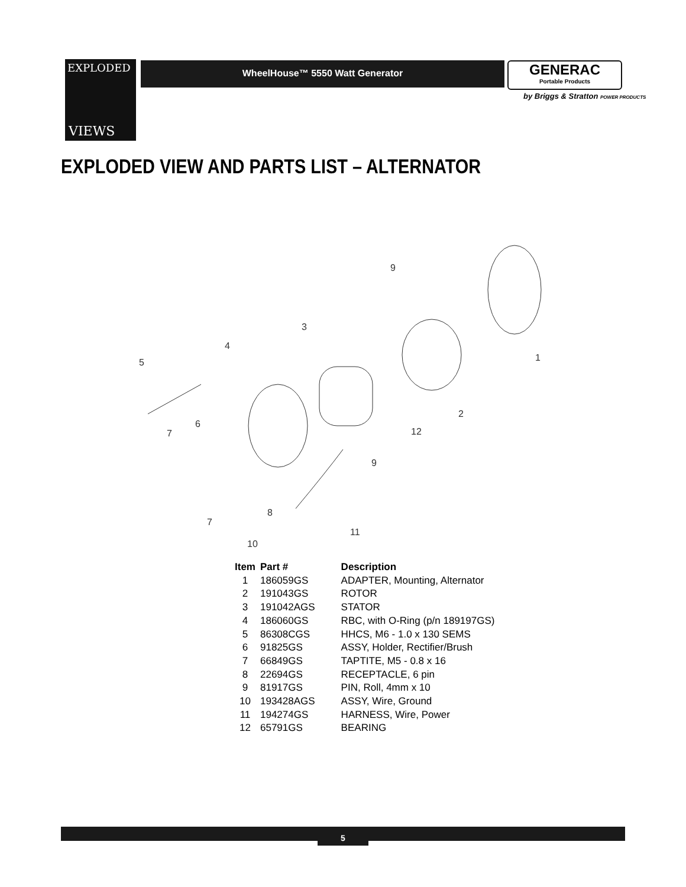EXPLODED
VIEWS
WheelHouse™ 5550 Watt Generator
GENERAC
Portable Products
by Briggs & Stratton POWER PRODUCTS
EXPLODED VIEW AND PARTS LIST – ALTERNATOR
5
4
3
9
1
2
12
6
7
9
8
7
11
10
| Item | Part # | Description |
| --- | --- | --- |
| 1 | 186059GS | ADAPTER, Mounting, Alternator |
| 2 | 191043GS | ROTOR |
| 3 | 191042AGS | STATOR |
| 4 | 186060GS | RBC, with O-Ring (p/n 189197GS) |
| 5 | 86308CGS | HHCS, M6 - 1.0 x 130 SEMS |
| 6 | 91825GS | ASSY, Holder, Rectifier/Brush |
| 7 | 66849GS | TAPTITE, M5 - 0.8 x 16 |
| 8 | 22694GS | RECEPTACLE, 6 pin |
| 9 | 81917GS | PIN, Roll, 4mm x 10 |
| 10 | 193428AGS | ASSY, Wire, Ground |
| 11 | 194274GS | HARNESS, Wire, Power |
| 12 | 65791GS | BEARING |
5